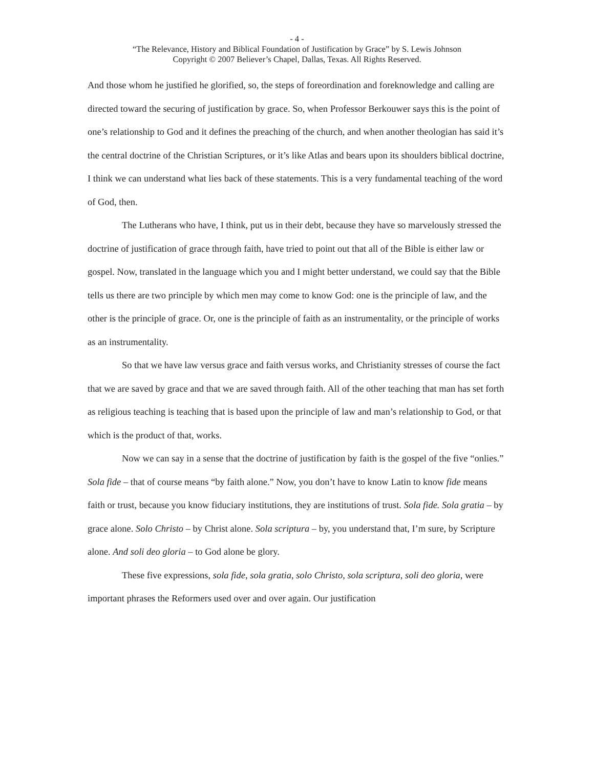- 4 -
“The Relevance, History and Biblical Foundation of Justification by Grace” by S. Lewis Johnson
Copyright © 2007 Believer’s Chapel, Dallas, Texas. All Rights Reserved.
And those whom he justified he glorified, so, the steps of foreordination and foreknowledge and calling are directed toward the securing of justification by grace. So, when Professor Berkouwer says this is the point of one’s relationship to God and it defines the preaching of the church, and when another theologian has said it’s the central doctrine of the Christian Scriptures, or it’s like Atlas and bears upon its shoulders biblical doctrine, I think we can understand what lies back of these statements. This is a very fundamental teaching of the word of God, then.
The Lutherans who have, I think, put us in their debt, because they have so marvelously stressed the doctrine of justification of grace through faith, have tried to point out that all of the Bible is either law or gospel. Now, translated in the language which you and I might better understand, we could say that the Bible tells us there are two principle by which men may come to know God: one is the principle of law, and the other is the principle of grace. Or, one is the principle of faith as an instrumentality, or the principle of works as an instrumentality.
So that we have law versus grace and faith versus works, and Christianity stresses of course the fact that we are saved by grace and that we are saved through faith. All of the other teaching that man has set forth as religious teaching is teaching that is based upon the principle of law and man’s relationship to God, or that which is the product of that, works.
Now we can say in a sense that the doctrine of justification by faith is the gospel of the five “onlies.” Sola fide – that of course means “by faith alone.” Now, you don’t have to know Latin to know fide means faith or trust, because you know fiduciary institutions, they are institutions of trust. Sola fide. Sola gratia – by grace alone. Solo Christo – by Christ alone. Sola scriptura – by, you understand that, I’m sure, by Scripture alone. And soli deo gloria – to God alone be glory.
These five expressions, sola fide, sola gratia, solo Christo, sola scriptura, soli deo gloria, were important phrases the Reformers used over and over again. Our justification